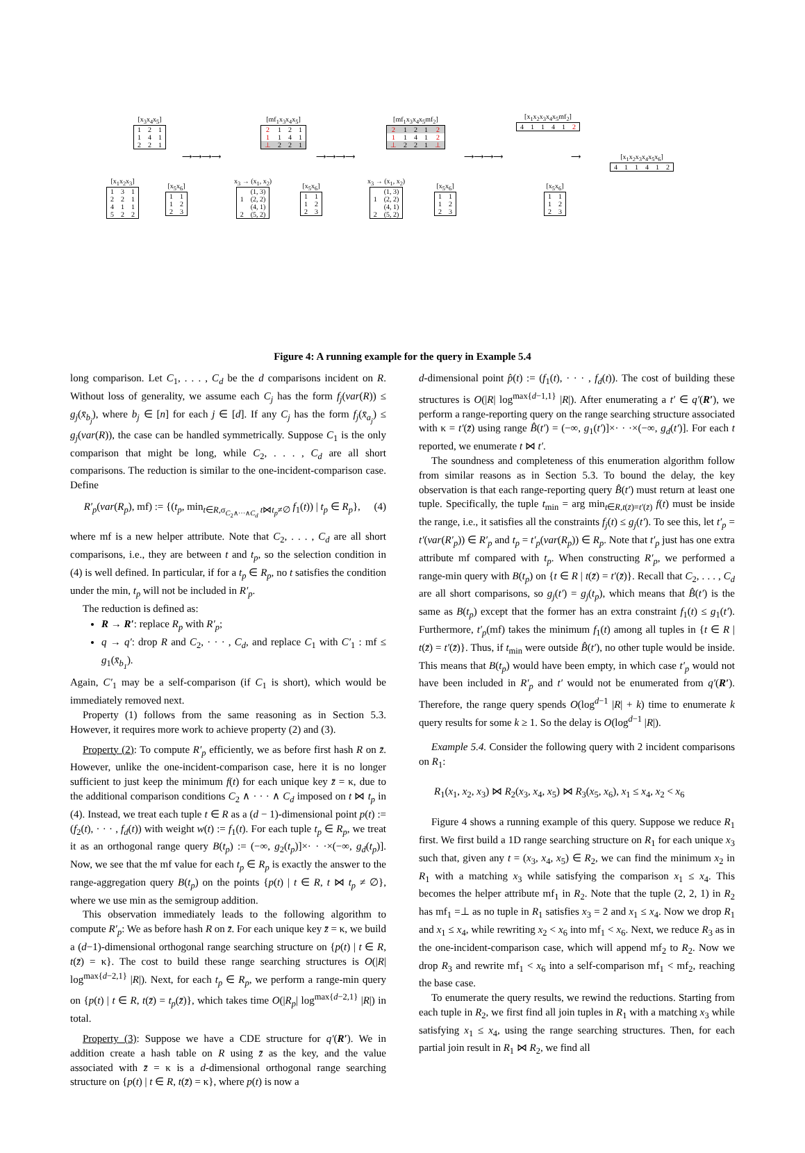[x<sub>3</sub>x<sub>4</sub>x<sub>5</sub>]
| 1 | 2 | 1 |
| 1 | 4 | 1 |
| 2 | 2 | 1 |
[x<sub>1</sub>x<sub>2</sub>x<sub>3</sub>]
| 1 | 3 | 1 |
| 2 | 2 | 1 |
| 4 | 1 | 1 |
| 5 | 2 | 2 |
[x<sub>5</sub>x<sub>6</sub>]
| 1 | 1 |
| 1 | 2 |
| 2 | 3 |
[mf<sub>1</sub>x<sub>3</sub>x<sub>4</sub>x<sub>5</sub>]
| 2 | 1 | 2 | 1 |
| 1 | 1 | 4 | 1 |
| ⊥ | 2 | 2 | 1 |
x<sub>3</sub> → (x<sub>1</sub>, x<sub>2</sub>)
| | (1, 3) |
| 1 | (2, 2) |
| | (4, 1) |
| 2 | (5, 2) |
[x<sub>5</sub>x<sub>6</sub>]
| 1 | 1 |
| 1 | 2 |
| 2 | 3 |
[mf<sub>1</sub>x<sub>3</sub>x<sub>4</sub>x<sub>5</sub>mf<sub>2</sub>]
| 2 | 1 | 2 | 1 | 2 |
| 1 | 1 | 4 | 1 | 2 |
| ⊥ | 2 | 2 | 1 | ⊥ |
x<sub>3</sub> → (x<sub>1</sub>, x<sub>2</sub>)
| | (1, 3) |
| 1 | (2, 2) |
| | (4, 1) |
| 2 | (5, 2) |
[x<sub>5</sub>x<sub>6</sub>]
| 1 | 1 |
| 1 | 2 |
| 2 | 3 |
[x<sub>1</sub>x<sub>2</sub>x<sub>3</sub>x<sub>4</sub>x<sub>5</sub>mf<sub>2</sub>]
| 4 | 1 | 1 | 4 | 1 | 2 |
[x<sub>5</sub>x<sub>6</sub>]
| 1 | 1 |
| 1 | 2 |
| 2 | 3 |
[x<sub>1</sub>x<sub>2</sub>x<sub>3</sub>x<sub>4</sub>x<sub>5</sub>x<sub>6</sub>]
| 4 | 1 | 1 | 4 | 1 | 2 |
⟶⟶⟶⟶ ⟶⟶⟶⟶ ⟶⟶⟶⟶ ⟶
Figure 4: A running example for the query in Example 5.4
long comparison. Let C<sub>1</sub>, . . . , C<sub>d</sub> be the d comparisons incident on R. Without loss of generality, we assume each C<sub>j</sub> has the form f<sub>j</sub>(var(R)) ≤ g<sub>j</sub>(x̄<sub>b<sub>j</sub></sub>), where b<sub>j</sub> ∈ [n] for each j ∈ [d]. If any C<sub>j</sub> has the form f<sub>j</sub>(x̄<sub>a<sub>j</sub></sub>) ≤ g<sub>j</sub>(var(R)), the case can be handled symmetrically. Suppose C<sub>1</sub> is the only comparison that might be long, while C<sub>2</sub>, . . . , C<sub>d</sub> are all short comparisons. The reduction is similar to the one-incident-comparison case. Define
R′<sub>p</sub>(var(R<sub>p</sub>), mf) := {(t<sub>p</sub>, min<sub>t∈R,σ<sub>C<sub>2</sub>∧···∧C<sub>d</sub></sub> t⋈t<sub>p</sub>≠∅</sub> f<sub>1</sub>(t)) | t<sub>p</sub> ∈ R<sub>p</sub>}, (4)
where mf is a new helper attribute. Note that C<sub>2</sub>, . . . , C<sub>d</sub> are all short comparisons, i.e., they are between t and t<sub>p</sub>, so the selection condition in (4) is well defined. In particular, if for a t<sub>p</sub> ∈ R<sub>p</sub>, no t satisfies the condition under the min, t<sub>p</sub> will not be included in R′<sub>p</sub>.
The reduction is defined as:
R → R′: replace R<sub>p</sub> with R′<sub>p</sub>;
q → q′: drop R and C<sub>2</sub>, · · · , C<sub>d</sub>, and replace C<sub>1</sub> with C′<sub>1</sub> : mf ≤ g<sub>1</sub>(x̄<sub>b<sub>1</sub></sub>).
Again, C′<sub>1</sub> may be a self-comparison (if C<sub>1</sub> is short), which would be immediately removed next.
Property (1) follows from the same reasoning as in Section 5.3. However, it requires more work to achieve property (2) and (3).
Property (2): To compute R′<sub>p</sub> efficiently, we as before first hash R on z̄. However, unlike the one-incident-comparison case, here it is no longer sufficient to just keep the minimum f(t) for each unique key z̄ = κ, due to the additional comparison conditions C<sub>2</sub> ∧ · · · ∧ C<sub>d</sub> imposed on t ⋈ t<sub>p</sub> in (4). Instead, we treat each tuple t ∈ R as a (d − 1)-dimensional point p(t) := (f<sub>2</sub>(t), · · · , f<sub>d</sub>(t)) with weight w(t) := f<sub>1</sub>(t). For each tuple t<sub>p</sub> ∈ R<sub>p</sub>, we treat it as an orthogonal range query B(t<sub>p</sub>) := (−∞, g<sub>2</sub>(t<sub>p</sub>)]×· · ·×(−∞, g<sub>d</sub>(t<sub>p</sub>)]. Now, we see that the mf value for each t<sub>p</sub> ∈ R<sub>p</sub> is exactly the answer to the range-aggregation query B(t<sub>p</sub>) on the points {p(t) | t ∈ R, t ⋈ t<sub>p</sub> ≠ ∅}, where we use min as the semigroup addition.
This observation immediately leads to the following algorithm to compute R′<sub>p</sub>: We as before hash R on z̄. For each unique key z̄ = κ, we build a (d−1)-dimensional orthogonal range searching structure on {p(t) | t ∈ R, t(z̄) = κ}. The cost to build these range searching structures is O(|R| log<sup>max{d−2,1}</sup> |R|). Next, for each t<sub>p</sub> ∈ R<sub>p</sub>, we perform a range-min query on {p(t) | t ∈ R, t(z̄) = t<sub>p</sub>(z̄)}, which takes time O(|R<sub>p</sub>| log<sup>max{d−2,1}</sup> |R|) in total.
Property (3): Suppose we have a CDE structure for q′(R′). We in addition create a hash table on R using z̄ as the key, and the value associated with z̄ = κ is a d-dimensional orthogonal range searching structure on {p(t) | t ∈ R, t(z̄) = κ}, where p(t) is now a
d-dimensional point p̂(t) := (f<sub>1</sub>(t), · · · , f<sub>d</sub>(t)). The cost of building these structures is O(|R| log<sup>max{d−1,1}</sup> |R|). After enumerating a t′ ∈ q′(R′), we perform a range-reporting query on the range searching structure associated with κ = t′(z̄) using range B̂(t′) = (−∞, g<sub>1</sub>(t′)]×· · ·×(−∞, g<sub>d</sub>(t′)]. For each t reported, we enumerate t ⋈ t′.
The soundness and completeness of this enumeration algorithm follow from similar reasons as in Section 5.3. To bound the delay, the key observation is that each range-reporting query B̂(t′) must return at least one tuple. Specifically, the tuple t<sub>min</sub> = arg min<sub>t∈R,t(z̄)=t′(z̄)</sub> f(t) must be inside the range, i.e., it satisfies all the constraints f<sub>j</sub>(t) ≤ g<sub>j</sub>(t′). To see this, let t′<sub>p</sub> = t′(var(R′<sub>p</sub>)) ∈ R′<sub>p</sub> and t<sub>p</sub> = t′<sub>p</sub>(var(R<sub>p</sub>)) ∈ R<sub>p</sub>. Note that t′<sub>p</sub> just has one extra attribute mf compared with t<sub>p</sub>. When constructing R′<sub>p</sub>, we performed a range-min query with B(t<sub>p</sub>) on {t ∈ R | t(z̄) = t′(z̄)}. Recall that C<sub>2</sub>, . . . , C<sub>d</sub> are all short comparisons, so g<sub>j</sub>(t′) = g<sub>j</sub>(t<sub>p</sub>), which means that B̂(t′) is the same as B(t<sub>p</sub>) except that the former has an extra constraint f<sub>1</sub>(t) ≤ g<sub>1</sub>(t′). Furthermore, t′<sub>p</sub>(mf) takes the minimum f<sub>1</sub>(t) among all tuples in {t ∈ R | t(z̄) = t′(z̄)}. Thus, if t<sub>min</sub> were outside B̂(t′), no other tuple would be inside. This means that B(t<sub>p</sub>) would have been empty, in which case t′<sub>p</sub> would not have been included in R′<sub>p</sub> and t′ would not be enumerated from q′(R′). Therefore, the range query spends O(log<sup>d−1</sup> |R| + k) time to enumerate k query results for some k ≥ 1. So the delay is O(log<sup>d−1</sup> |R|).
Example 5.4. Consider the following query with 2 incident comparisons on R<sub>1</sub>:
R<sub>1</sub>(x<sub>1</sub>, x<sub>2</sub>, x<sub>3</sub>) ⋈ R<sub>2</sub>(x<sub>3</sub>, x<sub>4</sub>, x<sub>5</sub>) ⋈ R<sub>3</sub>(x<sub>5</sub>, x<sub>6</sub>), x<sub>1</sub> ≤ x<sub>4</sub>, x<sub>2</sub> < x<sub>6</sub>
Figure 4 shows a running example of this query. Suppose we reduce R<sub>1</sub> first. We first build a 1D range searching structure on R<sub>1</sub> for each unique x<sub>3</sub> such that, given any t = (x<sub>3</sub>, x<sub>4</sub>, x<sub>5</sub>) ∈ R<sub>2</sub>, we can find the minimum x<sub>2</sub> in R<sub>1</sub> with a matching x<sub>3</sub> while satisfying the comparison x<sub>1</sub> ≤ x<sub>4</sub>. This becomes the helper attribute mf<sub>1</sub> in R<sub>2</sub>. Note that the tuple (2, 2, 1) in R<sub>2</sub> has mf<sub>1</sub> =⊥ as no tuple in R<sub>1</sub> satisfies x<sub>3</sub> = 2 and x<sub>1</sub> ≤ x<sub>4</sub>. Now we drop R<sub>1</sub> and x<sub>1</sub> ≤ x<sub>4</sub>, while rewriting x<sub>2</sub> < x<sub>6</sub> into mf<sub>1</sub> < x<sub>6</sub>. Next, we reduce R<sub>3</sub> as in the one-incident-comparison case, which will append mf<sub>2</sub> to R<sub>2</sub>. Now we drop R<sub>3</sub> and rewrite mf<sub>1</sub> < x<sub>6</sub> into a self-comparison mf<sub>1</sub> < mf<sub>2</sub>, reaching the base case.
To enumerate the query results, we rewind the reductions. Starting from each tuple in R<sub>2</sub>, we first find all join tuples in R<sub>1</sub> with a matching x<sub>3</sub> while satisfying x<sub>1</sub> ≤ x<sub>4</sub>, using the range searching structures. Then, for each partial join result in R<sub>1</sub> ⋈ R<sub>2</sub>, we find all